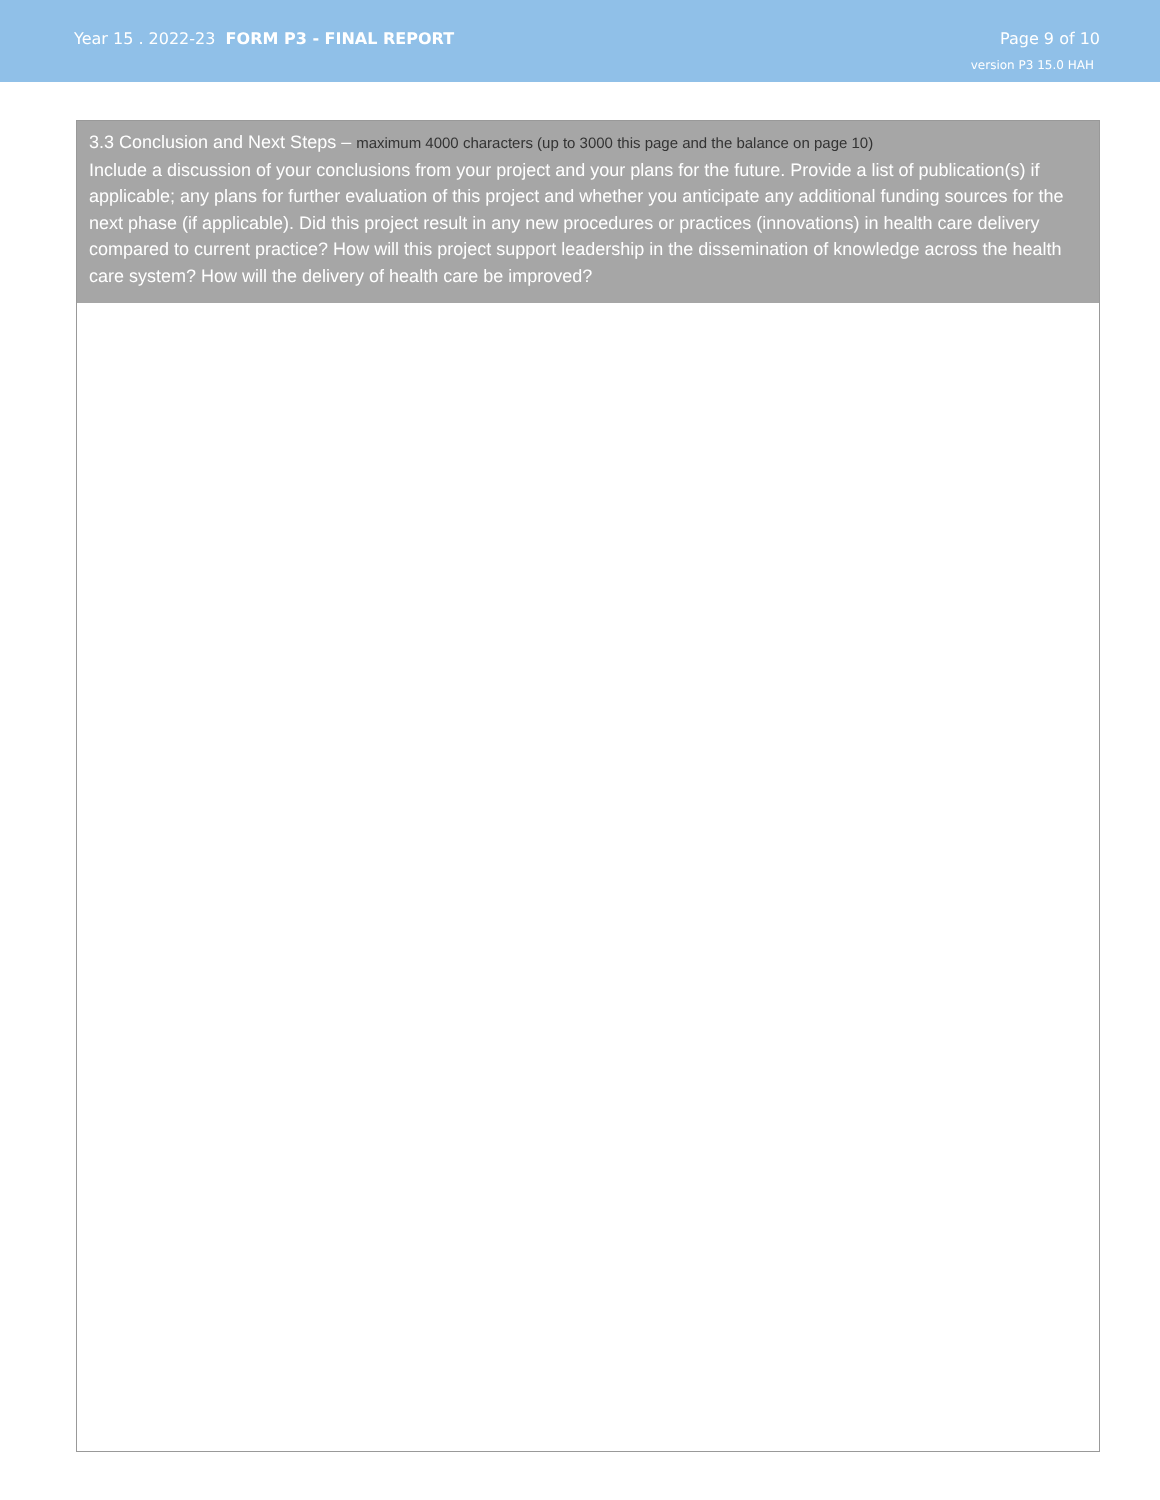Year 15 . 2022-23 FORM P3 - FINAL REPORT
Page 9 of 10
version P3 15.0 HAH
3.3 Conclusion and Next Steps – maximum 4000 characters (up to 3000 this page and the balance on page 10)
Include a discussion of your conclusions from your project and your plans for the future. Provide a list of publication(s) if applicable; any plans for further evaluation of this project and whether you anticipate any additional funding sources for the next phase (if applicable). Did this project result in any new procedures or practices (innovations) in health care delivery compared to current practice? How will this project support leadership in the dissemination of knowledge across the health care system? How will the delivery of health care be improved?